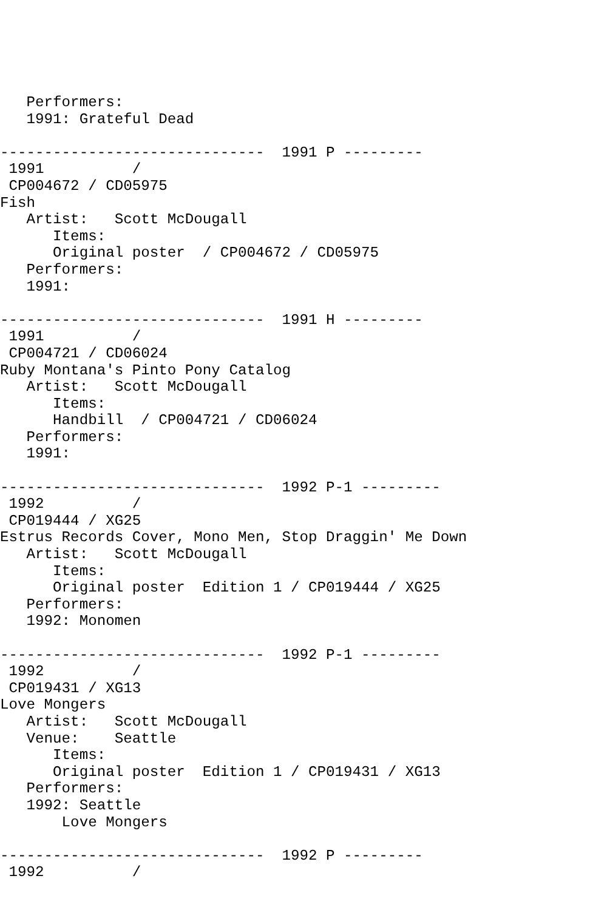Performers:
   1991: Grateful Dead

------------------------------  1991 P ---------
 1991          /
 CP004672 / CD05975
Fish
   Artist:   Scott McDougall
      Items:
      Original poster  / CP004672 / CD05975
   Performers:
   1991:

------------------------------  1991 H ---------
 1991          /
 CP004721 / CD06024
Ruby Montana's Pinto Pony Catalog
   Artist:   Scott McDougall
      Items:
      Handbill  / CP004721 / CD06024
   Performers:
   1991:

------------------------------  1992 P-1 ---------
 1992          /
 CP019444 / XG25
Estrus Records Cover, Mono Men, Stop Draggin' Me Down
   Artist:   Scott McDougall
      Items:
      Original poster  Edition 1 / CP019444 / XG25
   Performers:
   1992: Monomen

------------------------------  1992 P-1 ---------
 1992          /
 CP019431 / XG13
Love Mongers
   Artist:   Scott McDougall
   Venue:    Seattle
      Items:
      Original poster  Edition 1 / CP019431 / XG13
   Performers:
   1992: Seattle
       Love Mongers

------------------------------  1992 P ---------
 1992          /